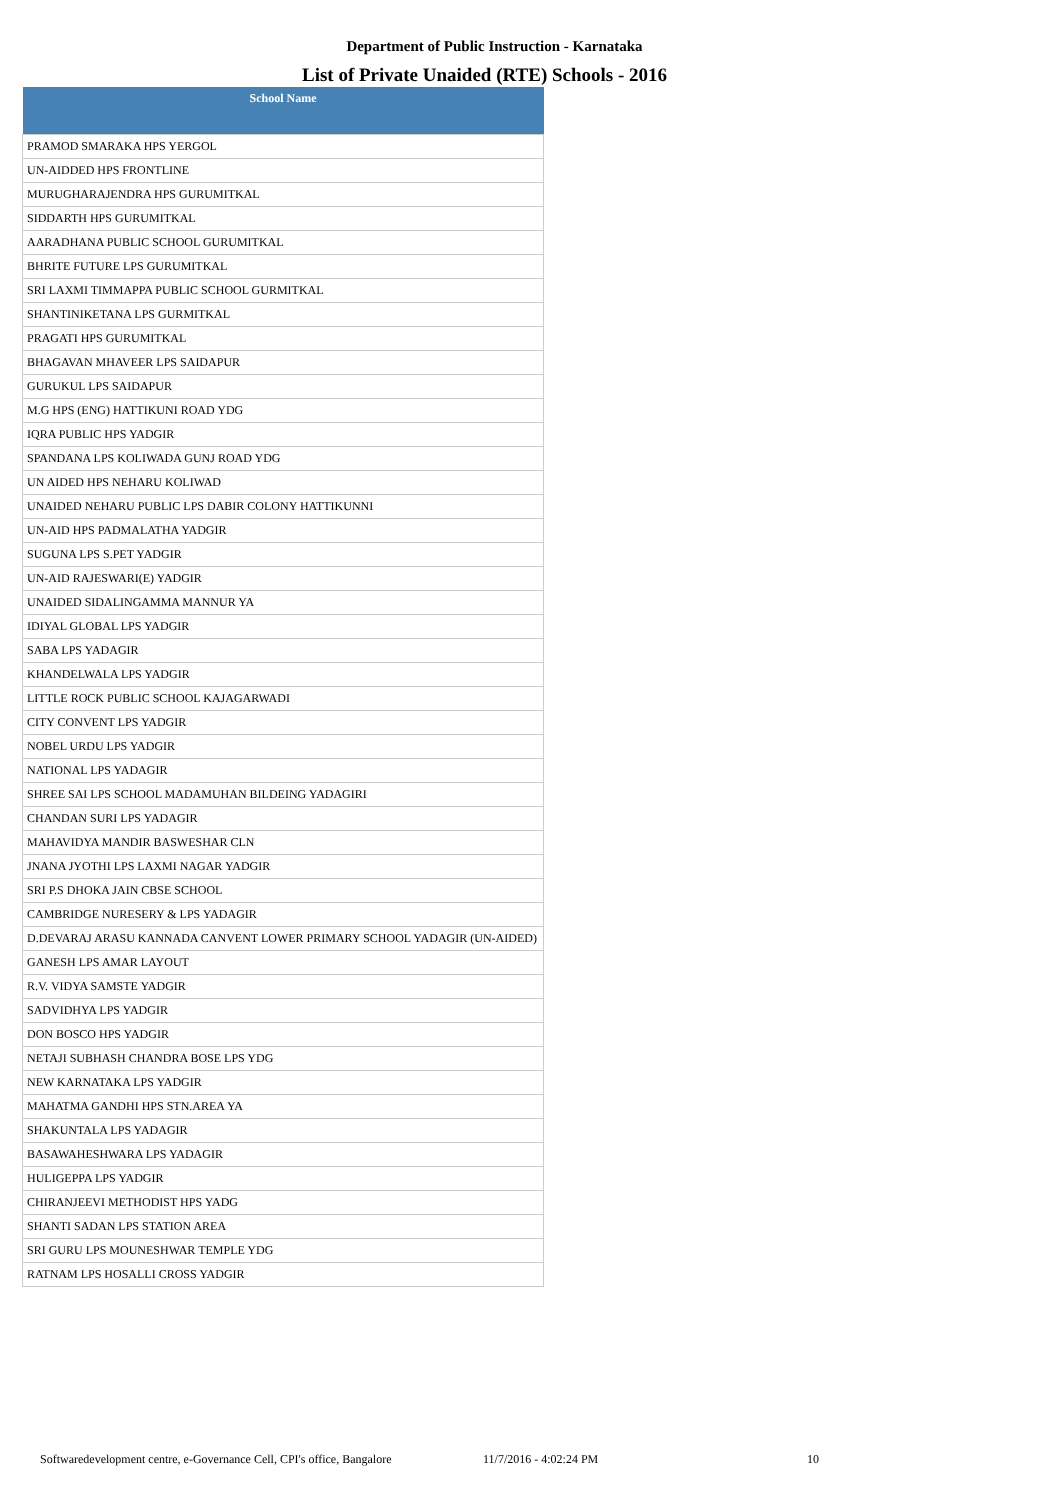Department of Public Instruction - Karnataka
List of Private Unaided (RTE) Schools - 2016
| School Name |
| --- |
| PRAMOD SMARAKA HPS YERGOL |
| UN-AIDDED HPS FRONTLINE |
| MURUGHARAJENDRA HPS GURUMITKAL |
| SIDDARTH HPS GURUMITKAL |
| AARADHANA PUBLIC SCHOOL GURUMITKAL |
| BHRITE FUTURE LPS GURUMITKAL |
| SRI LAXMI TIMMAPPA PUBLIC SCHOOL GURMITKAL |
| SHANTINIKETANA LPS GURMITKAL |
| PRAGATI HPS GURUMITKAL |
| BHAGAVAN MHAVEER LPS SAIDAPUR |
| GURUKUL LPS SAIDAPUR |
| M.G HPS (ENG) HATTIKUNI ROAD YDG |
| IQRA PUBLIC HPS YADGIR |
| SPANDANA LPS KOLIWADA GUNJ ROAD YDG |
| UN AIDED HPS NEHARU KOLIWAD |
| UNAIDED NEHARU PUBLIC LPS DABIR COLONY HATTIKUNNI |
| UN-AID HPS PADMALATHA YADGIR |
| SUGUNA LPS S.PET YADGIR |
| UN-AID RAJESWARI(E) YADGIR |
| UNAIDED SIDALINGAMMA MANNUR YA |
| IDIYAL GLOBAL LPS YADGIR |
| SABA LPS YADAGIR |
| KHANDELWALA LPS YADGIR |
| LITTLE ROCK PUBLIC SCHOOL KAJAGARWADI |
| CITY CONVENT LPS YADGIR |
| NOBEL URDU LPS YADGIR |
| NATIONAL LPS YADAGIR |
| SHREE SAI LPS SCHOOL MADAMUHAN BILDEING YADAGIRI |
| CHANDAN SURI LPS YADAGIR |
| MAHAVIDYA MANDIR BASWESHAR CLN |
| JNANA JYOTHI LPS LAXMI NAGAR YADGIR |
| SRI P.S DHOKA JAIN CBSE SCHOOL |
| CAMBRIDGE NURESERY & LPS YADAGIR |
| D.DEVARAJ ARASU KANNADA CANVENT LOWER PRIMARY SCHOOL YADAGIR (UN-AIDED) |
| GANESH LPS AMAR LAYOUT |
| R.V. VIDYA SAMSTE YADGIR |
| SADVIDHYA LPS YADGIR |
| DON BOSCO HPS YADGIR |
| NETAJI SUBHASH CHANDRA BOSE LPS YDG |
| NEW KARNATAKA LPS YADGIR |
| MAHATMA GANDHI HPS STN.AREA YA |
| SHAKUNTALA LPS YADAGIR |
| BASAWAHESHWARA LPS YADAGIR |
| HULIGEPPA LPS YADGIR |
| CHIRANJEEVI METHODIST HPS YADG |
| SHANTI SADAN LPS STATION AREA |
| SRI GURU LPS MOUNESHWAR TEMPLE YDG |
| RATNAM LPS HOSALLI CROSS YADGIR |
Softwaredevelopment centre, e-Governance Cell, CPI's office, Bangalore 11/7/2016 - 4:02:24 PM 10